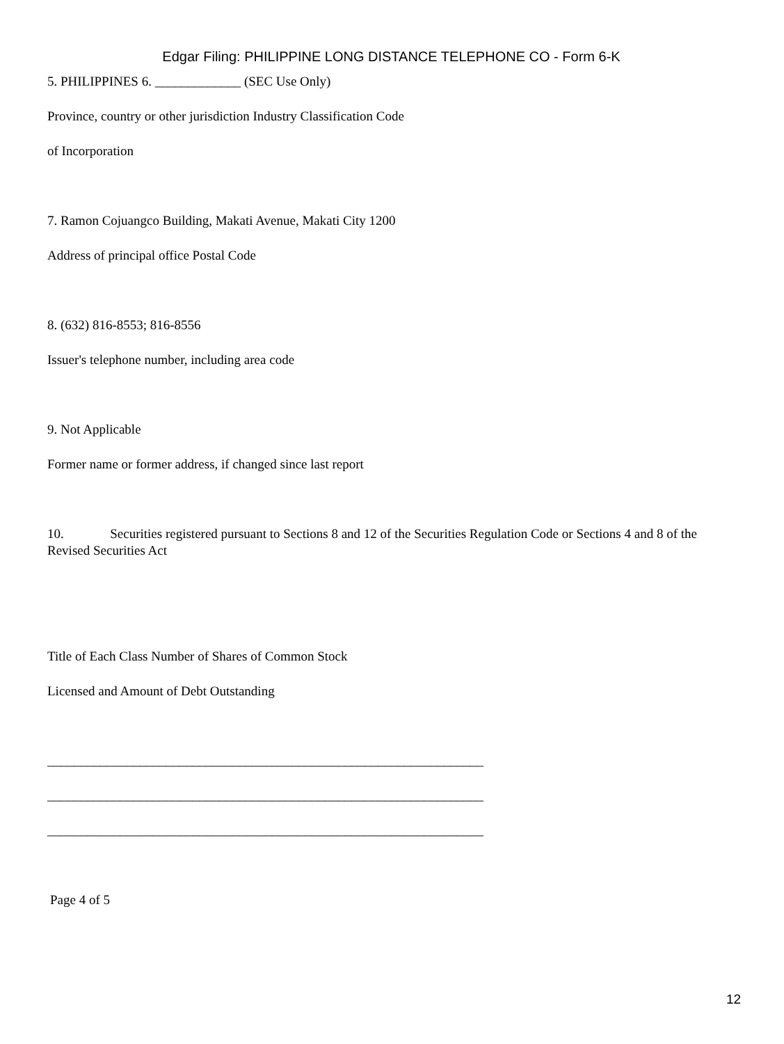Edgar Filing: PHILIPPINE LONG DISTANCE TELEPHONE CO - Form 6-K
5. PHILIPPINES 6. _____________ (SEC Use Only)
Province, country or other jurisdiction Industry Classification Code
of Incorporation
7. Ramon Cojuangco Building, Makati Avenue, Makati City 1200
Address of principal office Postal Code
8. (632) 816-8553; 816-8556
Issuer's telephone number, including area code
9. Not Applicable
Former name or former address, if changed since last report
10. Securities registered pursuant to Sections 8 and 12 of the Securities Regulation Code or Sections 4 and 8 of the Revised Securities Act
Title of Each Class Number of Shares of Common Stock
Licensed and Amount of Debt Outstanding
__________________________________________________________________
__________________________________________________________________
__________________________________________________________________
Page 4 of 5
12